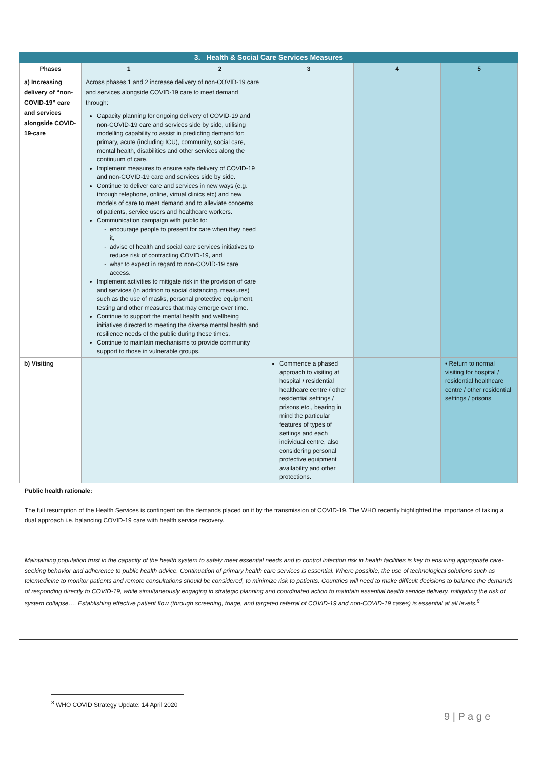3. Health & Social Care Services Measures
| Phases | 1 | 2 | 3 | 4 | 5 |
| --- | --- | --- | --- | --- | --- |
| a) Increasing delivery of “non-COVID-19” care and services alongside COVID-19-care | Across phases 1 and 2 increase delivery of non-COVID-19 care and services alongside COVID-19 care to meet demand through: Capacity planning for ongoing delivery of COVID-19 and non-COVID-19 care and services side by side, utilising modelling capability to assist in predicting demand for: primary, acute (including ICU), community, social care, mental health, disabilities and other services along the continuum of care. Implement measures to ensure safe delivery of COVID-19 and non-COVID-19 care and services side by side. Continue to deliver care and services in new ways (e.g. through telephone, online, virtual clinics etc) and new models of care to meet demand and to alleviate concerns of patients, service users and healthcare workers. Communication campaign with public to: encourage people to present for care when they need it, advise of health and social care services initiatives to reduce risk of contracting COVID-19, and what to expect in regard to non-COVID-19 care access. Implement activities to mitigate risk in the provision of care and services (in addition to social distancing. measures) such as the use of masks, personal protective equipment, testing and other measures that may emerge over time. Continue to support the mental health and wellbeing initiatives directed to meeting the diverse mental health and resilience needs of the public during these times. Continue to maintain mechanisms to provide community support to those in vulnerable groups. | | | | |
| b) Visiting | | | Commence a phased approach to visiting at hospital / residential healthcare centre / other residential settings / prisons etc., bearing in mind the particular features of types of settings and each individual centre, also considering personal protective equipment availability and other protections. | | • Return to normal visiting for hospital / residential healthcare centre / other residential settings / prisons |
Public health rationale:
The full resumption of the Health Services is contingent on the demands placed on it by the transmission of COVID-19. The WHO recently highlighted the importance of taking a dual approach i.e. balancing COVID-19 care with health service recovery.
Maintaining population trust in the capacity of the health system to safely meet essential needs and to control infection risk in health facilities is key to ensuring appropriate care-seeking behavior and adherence to public health advice. Continuation of primary health care services is essential. Where possible, the use of technological solutions such as telemedicine to monitor patients and remote consultations should be considered, to minimize risk to patients. Countries will need to make difficult decisions to balance the demands of responding directly to COVID-19, while simultaneously engaging in strategic planning and coordinated action to maintain essential health service delivery, mitigating the risk of system collapse…. Establishing effective patient flow (through screening, triage, and targeted referral of COVID-19 and non-COVID-19 cases) is essential at all levels.<sup>8</sup>
<sup>8</sup> WHO COVID Strategy Update: 14 April 2020
9 | P a g e